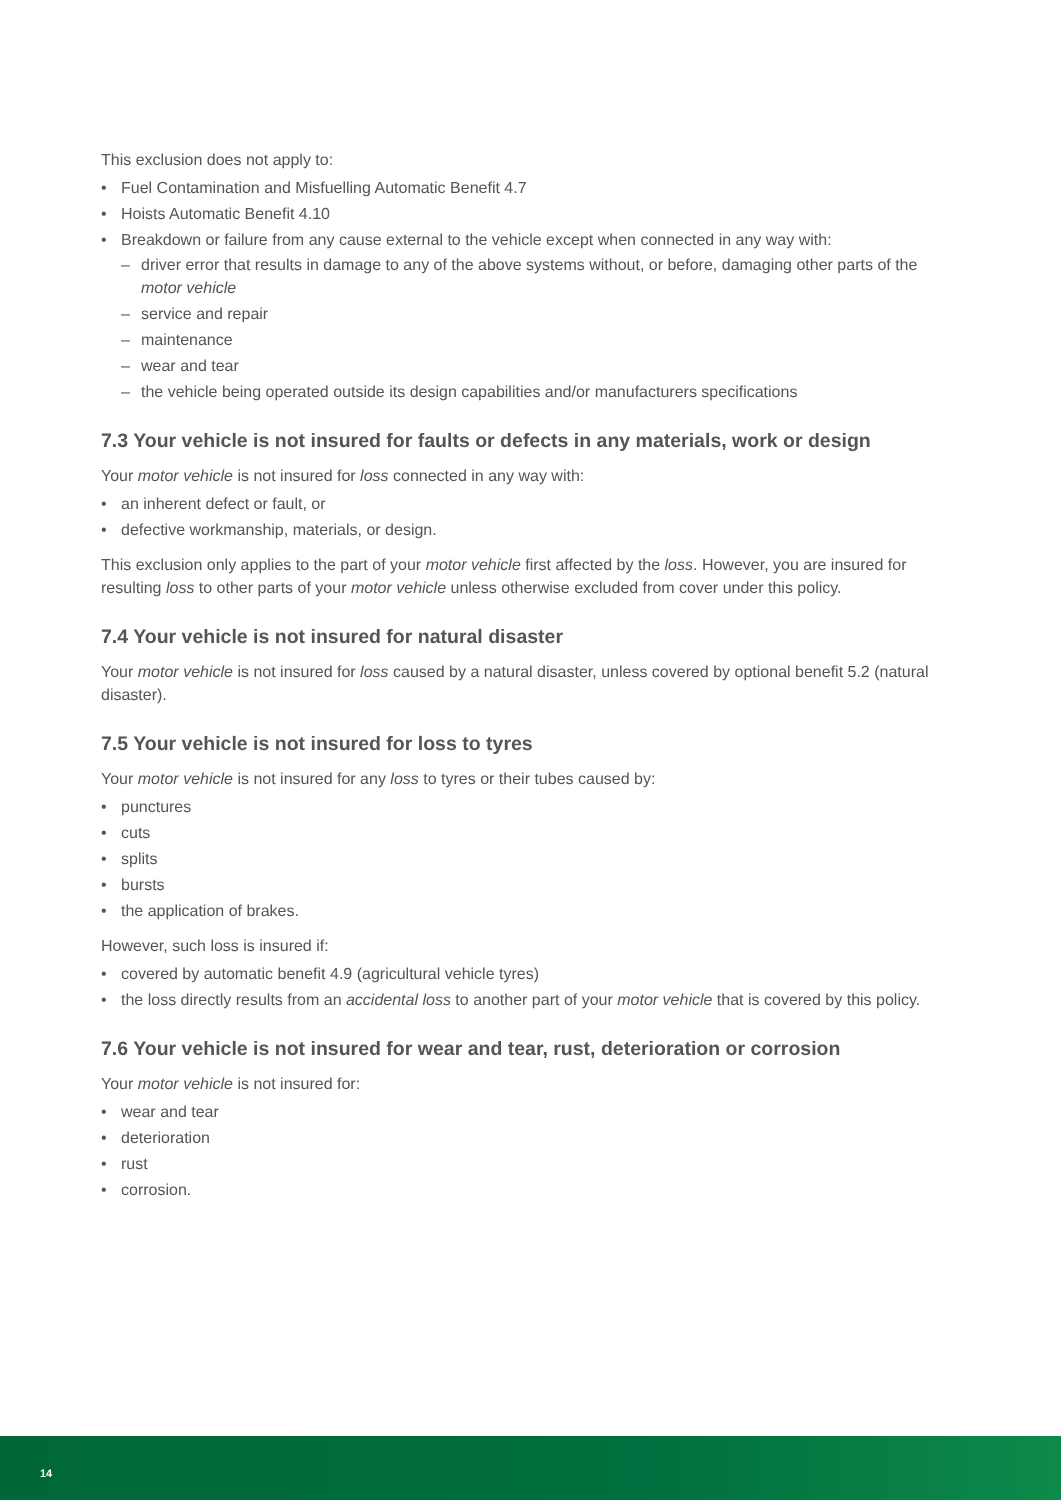This exclusion does not apply to:
• Fuel Contamination and Misfuelling Automatic Benefit 4.7
• Hoists Automatic Benefit 4.10
• Breakdown or failure from any cause external to the vehicle except when connected in any way with:
– driver error that results in damage to any of the above systems without, or before, damaging other parts of the motor vehicle
– service and repair
– maintenance
– wear and tear
– the vehicle being operated outside its design capabilities and/or manufacturers specifications
7.3 Your vehicle is not insured for faults or defects in any materials, work or design
Your motor vehicle is not insured for loss connected in any way with:
• an inherent defect or fault, or
• defective workmanship, materials, or design.
This exclusion only applies to the part of your motor vehicle first affected by the loss. However, you are insured for resulting loss to other parts of your motor vehicle unless otherwise excluded from cover under this policy.
7.4 Your vehicle is not insured for natural disaster
Your motor vehicle is not insured for loss caused by a natural disaster, unless covered by optional benefit 5.2 (natural disaster).
7.5 Your vehicle is not insured for loss to tyres
Your motor vehicle is not insured for any loss to tyres or their tubes caused by:
• punctures
• cuts
• splits
• bursts
• the application of brakes.
However, such loss is insured if:
• covered by automatic benefit 4.9 (agricultural vehicle tyres)
• the loss directly results from an accidental loss to another part of your motor vehicle that is covered by this policy.
7.6 Your vehicle is not insured for wear and tear, rust, deterioration or corrosion
Your motor vehicle is not insured for:
• wear and tear
• deterioration
• rust
• corrosion.
14